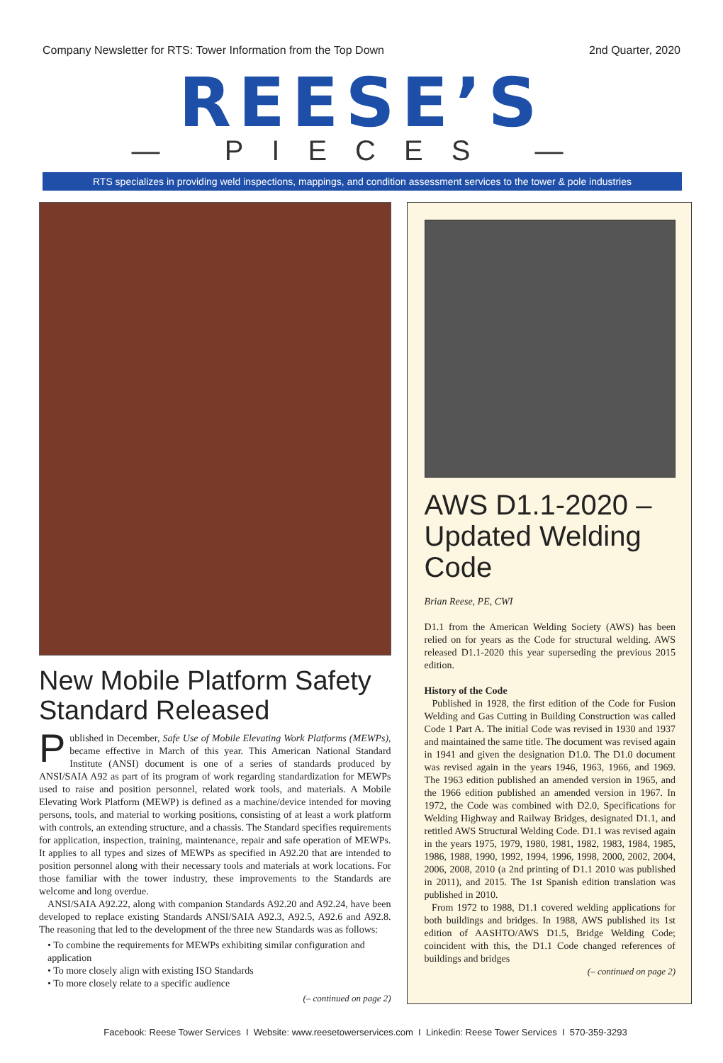Company Newsletter for RTS: Tower Information from the Top Down 2nd Quarter, 2020
REESE’S
— PIECES —
RTS specializes in providing weld inspections, mappings, and condition assessment services to the tower & pole industries
New Mobile Platform Safety Standard Released
Published in December, Safe Use of Mobile Elevating Work Platforms (MEWPs), became effective in March of this year. This American National Standard Institute (ANSI) document is one of a series of standards produced by ANSI/SAIA A92 as part of its program of work regarding standardization for MEWPs used to raise and position personnel, related work tools, and materials. A Mobile Elevating Work Platform (MEWP) is defined as a machine/device intended for moving persons, tools, and material to working positions, consisting of at least a work platform with controls, an extending structure, and a chassis. The Standard specifies requirements for application, inspection, training, maintenance, repair and safe operation of MEWPs. It applies to all types and sizes of MEWPs as specified in A92.20 that are intended to position personnel along with their necessary tools and materials at work locations. For those familiar with the tower industry, these improvements to the Standards are welcome and long overdue.
ANSI/SAIA A92.22, along with companion Standards A92.20 and A92.24, have been developed to replace existing Standards ANSI/SAIA A92.3, A92.5, A92.6 and A92.8. The reasoning that led to the development of the three new Standards was as follows:
• To combine the requirements for MEWPs exhibiting similar configuration and application
• To more closely align with existing ISO Standards
• To more closely relate to a specific audience
(– continued on page 2)
AWS D1.1-2020 – Updated Welding Code
Brian Reese, PE, CWI
D1.1 from the American Welding Society (AWS) has been relied on for years as the Code for structural welding. AWS released D1.1-2020 this year superseding the previous 2015 edition.
History of the Code
Published in 1928, the first edition of the Code for Fusion Welding and Gas Cutting in Building Construction was called Code 1 Part A. The initial Code was revised in 1930 and 1937 and maintained the same title. The document was revised again in 1941 and given the designation D1.0. The D1.0 document was revised again in the years 1946, 1963, 1966, and 1969. The 1963 edition published an amended version in 1965, and the 1966 edition published an amended version in 1967. In 1972, the Code was combined with D2.0, Specifications for Welding Highway and Railway Bridges, designated D1.1, and retitled AWS Structural Welding Code. D1.1 was revised again in the years 1975, 1979, 1980, 1981, 1982, 1983, 1984, 1985, 1986, 1988, 1990, 1992, 1994, 1996, 1998, 2000, 2002, 2004, 2006, 2008, 2010 (a 2nd printing of D1.1 2010 was published in 2011), and 2015. The 1st Spanish edition translation was published in 2010.
From 1972 to 1988, D1.1 covered welding applications for both buildings and bridges. In 1988, AWS published its 1st edition of AASHTO/AWS D1.5, Bridge Welding Code; coincident with this, the D1.1 Code changed references of buildings and bridges
(– continued on page 2)
Facebook: Reese Tower Services I Website: www.reesetowerservices.com I Linkedin: Reese Tower Services I 570-359-3293